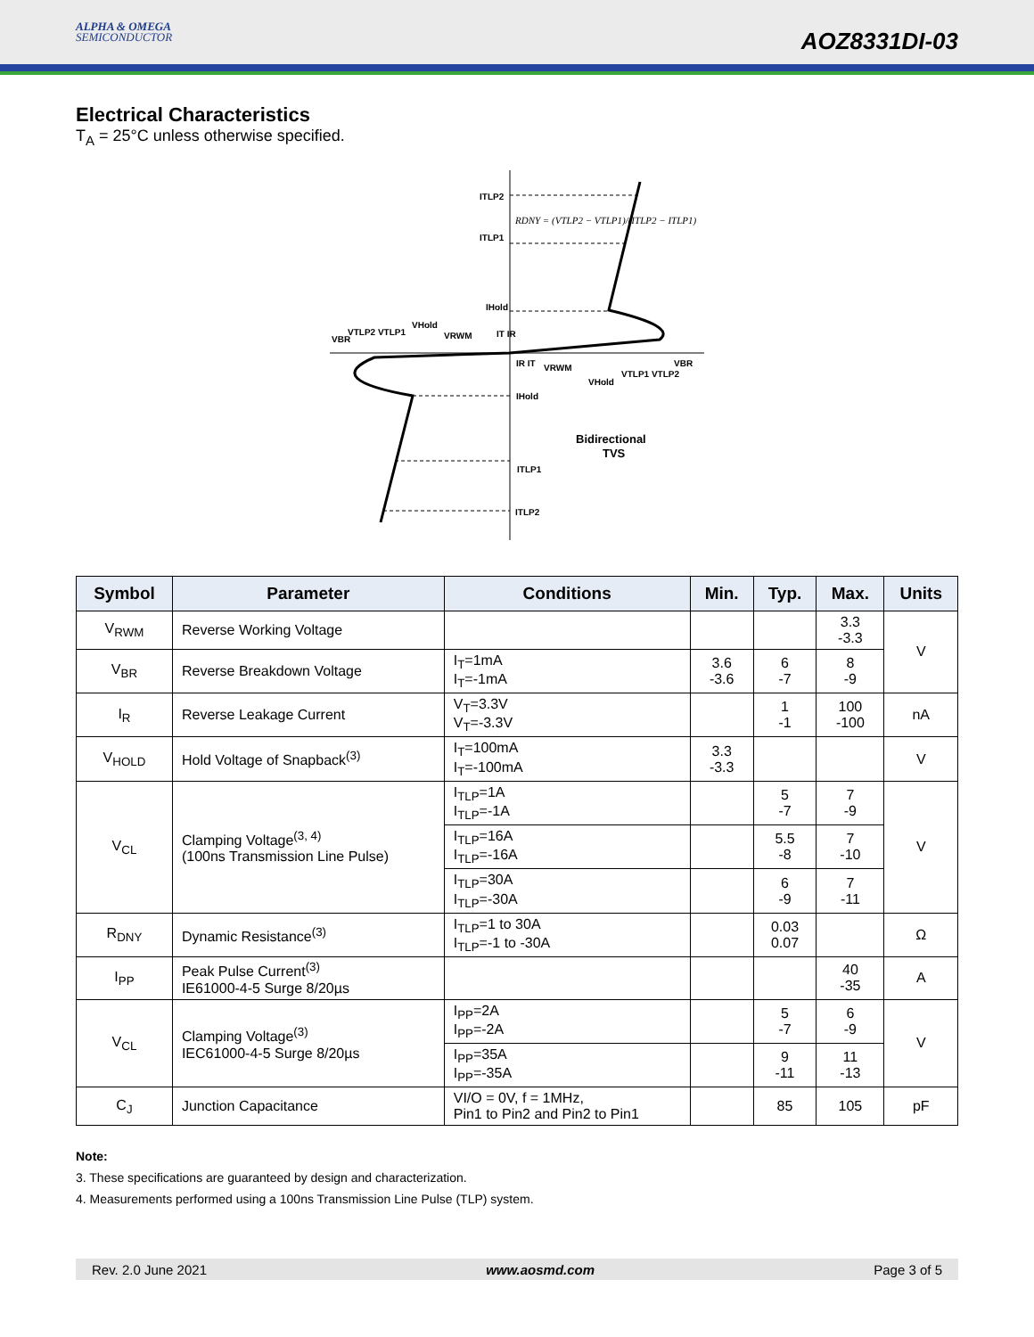ALPHA & OMEGA
SEMICONDUCTOR
AOZ8331DI-03
Electrical Characteristics
T<sub>A</sub> = 25°C unless otherwise specified.
ITLP2
ITLP1
IHold
VBR
VTLP2 VTLP1
VHold
VRWM
IT IR
IR IT
VRWM
VHold
VTLP1 VTLP2
VBR
IHold
ITLP1
ITLP2
Bidirectional
TVS
RDNY = (VTLP2 − VTLP1)/(ITLP2 − ITLP1)
| Symbol | Parameter | Conditions | Min. | Typ. | Max. | Units |
| --- | --- | --- | --- | --- | --- | --- |
| V<sub>RWM</sub> | Reverse Working Voltage | | | | 3.3 -3.3 | V |
| V<sub>BR</sub> | Reverse Breakdown Voltage | I<sub>T</sub>=1mA I<sub>T</sub>=-1mA | 3.6 -3.6 | 6 -7 | 8 -9 | |
| I<sub>R</sub> | Reverse Leakage Current | V<sub>T</sub>=3.3V V<sub>T</sub>=-3.3V | | 1 -1 | 100 -100 | nA |
| V<sub>HOLD</sub> | Hold Voltage of Snapback<sup>(3)</sup> | I<sub>T</sub>=100mA I<sub>T</sub>=-100mA | 3.3 -3.3 | | | V |
| V<sub>CL</sub> | Clamping Voltage<sup>(3, 4)</sup> (100ns Transmission Line Pulse) | I<sub>TLP</sub>=1A I<sub>TLP</sub>=-1A | | 5 -7 | 7 -9 | V |
| | | I<sub>TLP</sub>=16A I<sub>TLP</sub>=-16A | | 5.5 -8 | 7 -10 | |
| | | I<sub>TLP</sub>=30A I<sub>TLP</sub>=-30A | | 6 -9 | 7 -11 | |
| R<sub>DNY</sub> | Dynamic Resistance<sup>(3)</sup> | I<sub>TLP</sub>=1 to 30A I<sub>TLP</sub>=-1 to -30A | | 0.03 0.07 | | Ω |
| I<sub>PP</sub> | Peak Pulse Current<sup>(3)</sup> IE61000-4-5 Surge 8/20µs | | | | 40 -35 | A |
| V<sub>CL</sub> | Clamping Voltage<sup>(3)</sup> IEC61000-4-5 Surge 8/20µs | I<sub>PP</sub>=2A I<sub>PP</sub>=-2A | | 5 -7 | 6 -9 | V |
| | | I<sub>PP</sub>=35A I<sub>PP</sub>=-35A | | 9 -11 | 11 -13 | |
| C<sub>J</sub> | Junction Capacitance | VI/O = 0V, f = 1MHz, Pin1 to Pin2 and Pin2 to Pin1 | | 85 | 105 | pF |
Note:
3. These specifications are guaranteed by design and characterization.
4. Measurements performed using a 100ns Transmission Line Pulse (TLP) system.
Rev. 2.0 June 2021 www.aosmd.com Page 3 of 5